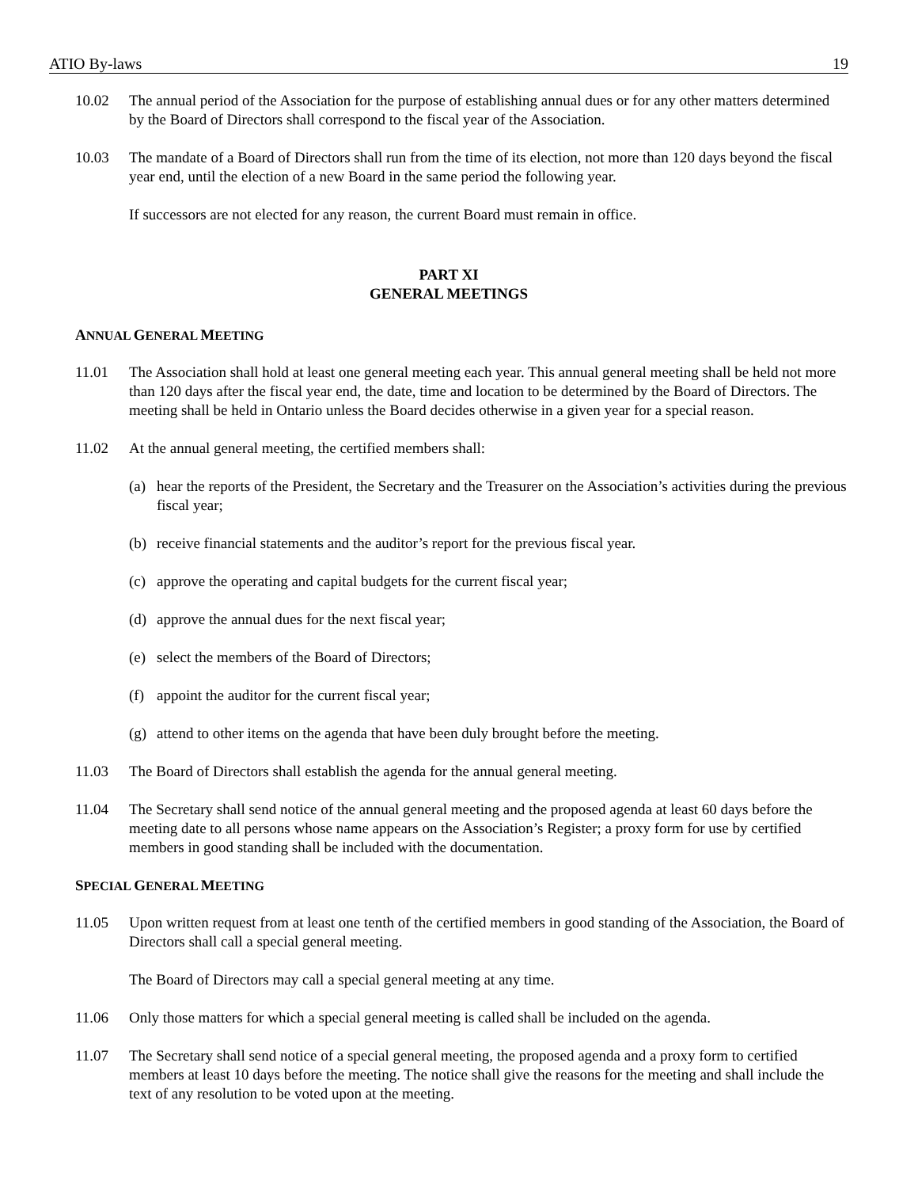ATIO By-laws 19
10.02 The annual period of the Association for the purpose of establishing annual dues or for any other matters determined by the Board of Directors shall correspond to the fiscal year of the Association.
10.03 The mandate of a Board of Directors shall run from the time of its election, not more than 120 days beyond the fiscal year end, until the election of a new Board in the same period the following year.
If successors are not elected for any reason, the current Board must remain in office.
PART XI
GENERAL MEETINGS
ANNUAL GENERAL MEETING
11.01 The Association shall hold at least one general meeting each year. This annual general meeting shall be held not more than 120 days after the fiscal year end, the date, time and location to be determined by the Board of Directors. The meeting shall be held in Ontario unless the Board decides otherwise in a given year for a special reason.
11.02 At the annual general meeting, the certified members shall:
(a) hear the reports of the President, the Secretary and the Treasurer on the Association’s activities during the previous fiscal year;
(b) receive financial statements and the auditor’s report for the previous fiscal year.
(c) approve the operating and capital budgets for the current fiscal year;
(d) approve the annual dues for the next fiscal year;
(e) select the members of the Board of Directors;
(f) appoint the auditor for the current fiscal year;
(g) attend to other items on the agenda that have been duly brought before the meeting.
11.03 The Board of Directors shall establish the agenda for the annual general meeting.
11.04 The Secretary shall send notice of the annual general meeting and the proposed agenda at least 60 days before the meeting date to all persons whose name appears on the Association’s Register; a proxy form for use by certified members in good standing shall be included with the documentation.
SPECIAL GENERAL MEETING
11.05 Upon written request from at least one tenth of the certified members in good standing of the Association, the Board of Directors shall call a special general meeting.
The Board of Directors may call a special general meeting at any time.
11.06 Only those matters for which a special general meeting is called shall be included on the agenda.
11.07 The Secretary shall send notice of a special general meeting, the proposed agenda and a proxy form to certified members at least 10 days before the meeting. The notice shall give the reasons for the meeting and shall include the text of any resolution to be voted upon at the meeting.